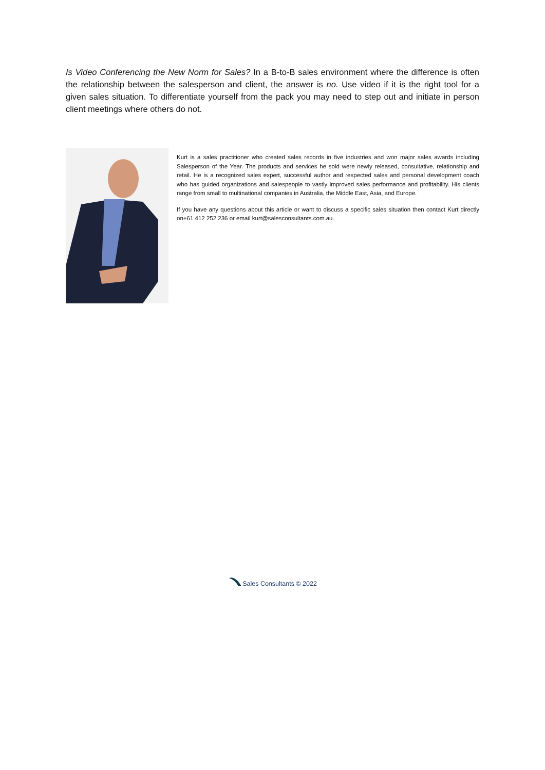Is Video Conferencing the New Norm for Sales? In a B-to-B sales environment where the difference is often the relationship between the salesperson and client, the answer is no. Use video if it is the right tool for a given sales situation. To differentiate yourself from the pack you may need to step out and initiate in person client meetings where others do not.
Kurt is a sales practitioner who created sales records in five industries and won major sales awards including Salesperson of the Year. The products and services he sold were newly released, consultative, relationship and retail. He is a recognized sales expert, successful author and respected sales and personal development coach who has guided organizations and salespeople to vastly improved sales performance and profitability. His clients range from small to multinational companies in Australia, the Middle East, Asia, and Europe.
If you have any questions about this article or want to discuss a specific sales situation then contact Kurt directly on+61 412 252 236 or email kurt@salesconsultants.com.au.
Sales Consultants © 2022